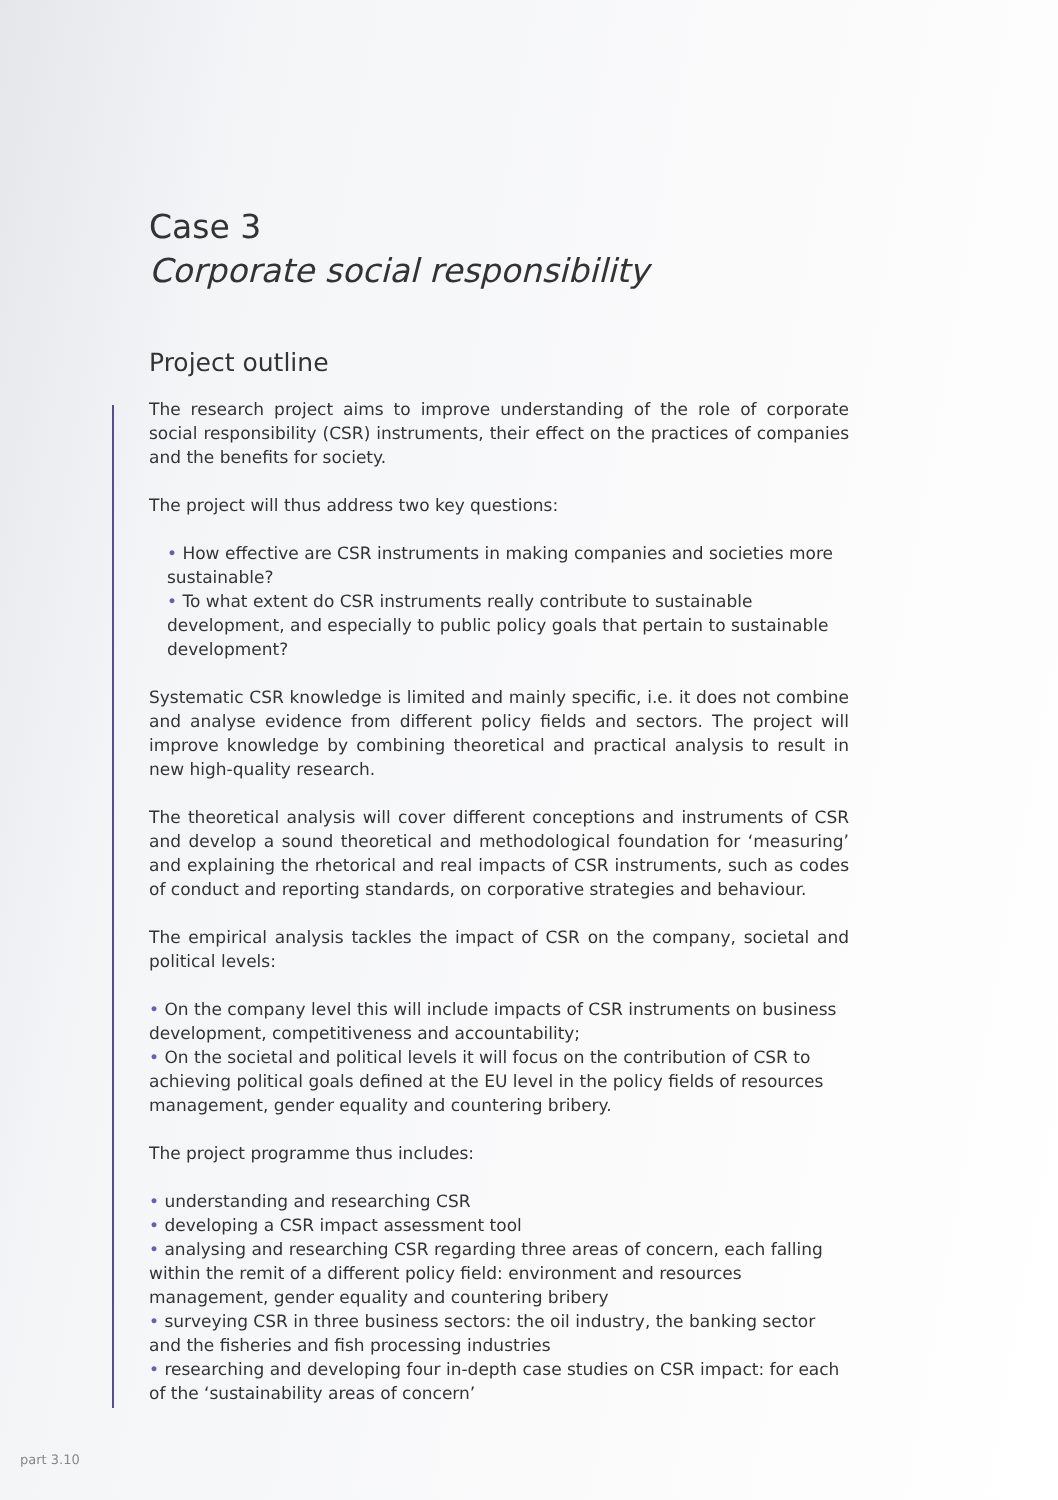Case 3
Corporate social responsibility
Project outline
The research project aims to improve understanding of the role of corporate social responsibility (CSR) instruments, their effect on the practices of companies and the benefits for society.
The project will thus address two key questions:
• How effective are CSR instruments in making companies and societies more sustainable?
• To what extent do CSR instruments really contribute to sustainable development, and especially to public policy goals that pertain to sustainable development?
Systematic CSR knowledge is limited and mainly specific, i.e. it does not combine and analyse evidence from different policy fields and sectors. The project will improve knowledge by combining theoretical and practical analysis to result in new high-quality research.
The theoretical analysis will cover different conceptions and instruments of CSR and develop a sound theoretical and methodological foundation for ‘measuring’ and explaining the rhetorical and real impacts of CSR instruments, such as codes of conduct and reporting standards, on corporative strategies and behaviour.
The empirical analysis tackles the impact of CSR on the company, societal and political levels:
• On the company level this will include impacts of CSR instruments on business development, competitiveness and accountability;
• On the societal and political levels it will focus on the contribution of CSR to achieving political goals defined at the EU level in the policy fields of resources management, gender equality and countering bribery.
The project programme thus includes:
• understanding and researching CSR
• developing a CSR impact assessment tool
• analysing and researching CSR regarding three areas of concern, each falling within the remit of a different policy field: environment and resources management, gender equality and countering bribery
• surveying CSR in three business sectors: the oil industry, the banking sector and the fisheries and fish processing industries
• researching and developing four in-depth case studies on CSR impact: for each of the ‘sustainability areas of concern’
part 3.10